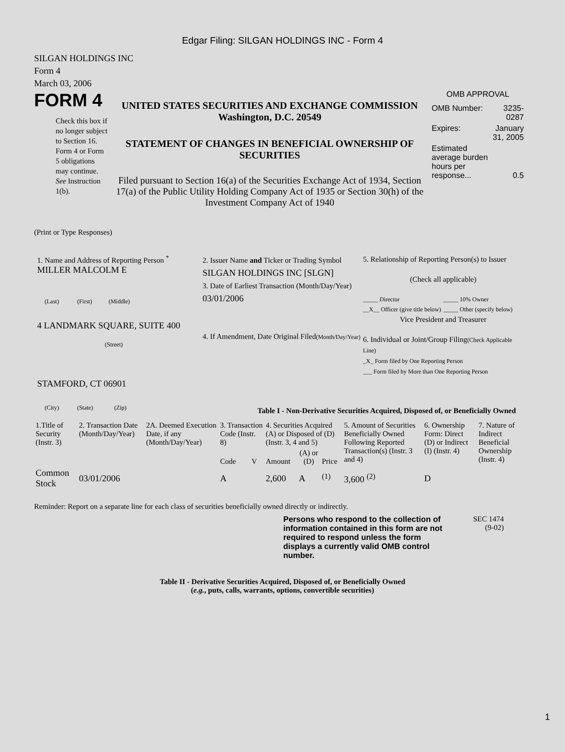Edgar Filing: SILGAN HOLDINGS INC - Form 4
SILGAN HOLDINGS INC
Form 4
March 03, 2006
FORM 4
Check this box if no longer subject to Section 16. Form 4 or Form 5 obligations may continue. See Instruction 1(b).
UNITED STATES SECURITIES AND EXCHANGE COMMISSION
Washington, D.C. 20549
STATEMENT OF CHANGES IN BENEFICIAL OWNERSHIP OF SECURITIES
Filed pursuant to Section 16(a) of the Securities Exchange Act of 1934, Section 17(a) of the Public Utility Holding Company Act of 1935 or Section 30(h) of the Investment Company Act of 1940
OMB APPROVAL
| OMB Number: | 3235-0287 |
| Expires: | January 31, 2005 |
| Estimated average burden hours per response... | 0.5 |
(Print or Type Responses)
1. Name and Address of Reporting Person <sup>*</sup>
MILLER MALCOLM E
(Last) (First) (Middle)
4 LANDMARK SQUARE, SUITE 400
(Street)
STAMFORD, CT 06901
(City) (State) (Zip)
2. Issuer Name and Ticker or Trading Symbol
SILGAN HOLDINGS INC [SLGN]
3. Date of Earliest Transaction (Month/Day/Year)
03/01/2006
4. If Amendment, Date Original Filed(Month/Day/Year)
5. Relationship of Reporting Person(s) to Issuer
(Check all applicable)
_____ Director
__X__ Officer (give title below)
_____ 10% Owner
_____ Other (specify below)
Vice President and Treasurer
6. Individual or Joint/Group Filing(Check Applicable Line)
_X_ Form filed by One Reporting Person
___ Form filed by More than One Reporting Person
Table I - Non-Derivative Securities Acquired, Disposed of, or Beneficially Owned
| 1.Title of Security (Instr. 3) | 2. Transaction Date (Month/Day/Year) | 2A. Deemed Execution Date, if any (Month/Day/Year) | 3. Transaction Code (Instr. 8) | | 4. Securities Acquired (A) or Disposed of (D) (Instr. 3, 4 and 5) | | | 5. Amount of Securities Beneficially Owned Following Reported Transaction(s) (Instr. 3 and 4) | 6. Ownership Form: Direct (D) or Indirect (I) (Instr. 4) | 7. Nature of Indirect Beneficial Ownership (Instr. 4) |
| --- | --- | --- | --- | --- | --- | --- | --- | --- | --- | --- |
| | | | Code | V | Amount | (A) or (D) | Price | | | |
| Common Stock | 03/01/2006 | | A | | 2,600 | A | <sup>(1)</sup> | 3,600 <sup>(2)</sup> | D | |
Reminder: Report on a separate line for each class of securities beneficially owned directly or indirectly.
Persons who respond to the collection of information contained in this form are not required to respond unless the form displays a currently valid OMB control number.
SEC 1474
(9-02)
Table II - Derivative Securities Acquired, Disposed of, or Beneficially Owned
(e.g., puts, calls, warrants, options, convertible securities)
1